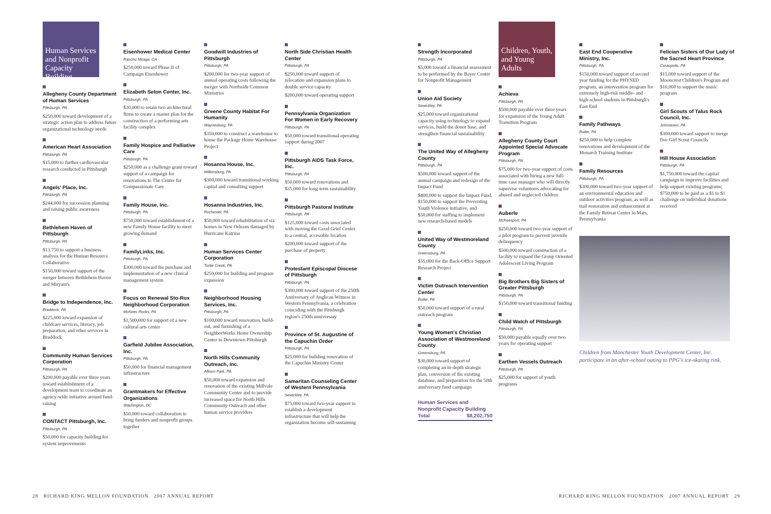Human Services and Nonprofit Capacity Building
Allegheny County Department of Human Services
Pittsburgh, PA
$250,000 toward development of a strategic action plan to address future organizational technology needs
American Heart Association
Pittsburgh, PA
$15,000 to further cardiovascular research conducted in Pittsburgh
Angels' Place, Inc.
Pittsburgh, PA
$244,000 for succession planning and raising public awareness
Bethlehem Haven of Pittsburgh
Pittsburgh, PA
$13,750 to support a business analysis for the Human Resource Collaborative
$150,000 toward support of the merger between Bethlehem Haven and Miryam's
Bridge to Independence, Inc.
Braddock, PA
$225,000 toward expansion of childcare services, literacy, job preparation, and other services in Braddock
Community Human Services Corporation
Pittsburgh, PA
$200,000 payable over three years toward establishment of a development team to coordinate an agency-wide initiative around fund-raising
CONTACT Pittsburgh, Inc.
Pittsburgh, PA
$50,000 for capacity building for system improvements
Eisenhower Medical Center
Rancho Mirage, CA
$250,000 toward Phase II of Campaign Eisenhower
Elizabeth Seton Center, Inc.
Pittsburgh, PA
$30,000 to retain two architectural firms to create a master plan for the construction of a performing arts facility complex
Family Hospice and Palliative Care
Pittsburgh, PA
$250,000 as a challenge grant toward support of a campaign for renovations to The Center for Compassionate Care
Family House, Inc.
Pittsburgh, PA
$750,000 toward establishment of a new Family House facility to meet growing demand
FamilyLinks, Inc.
Pittsburgh, PA
$300,000 toward the purchase and implementation of a new clinical management system
Focus on Renewal Sto-Rox Neighborhood Corporation
McKees Rocks, PA
$1,500,000 for support of a new cultural arts center
Garfield Jubilee Association, Inc.
Pittsburgh, PA
$50,000 for financial management infrastructure
Grantmakers for Effective Organizations
Washington, DC
$50,000 toward collaboration to bring funders and nonprofit groups together
Goodwill Industries of Pittsburgh
Pittsburgh, PA
$200,000 for two-year support of annual operating costs following the merger with Northside Common Ministries
Greene County Habitat For Humanity
Waynesburg, PA
$350,000 to construct a warehouse to house the Package Home Warehouse Project
Hosanna House, Inc.
Wilkinsburg, PA
$300,000 toward transitional working capital and consulting support
Hosanna Industries, Inc.
Rochester, PA
$50,000 toward rehabilitation of six homes in New Orleans damaged by Hurricane Katrina
Human Services Center Corporation
Turtle Creek, PA
$250,000 for building and program expansion
Neighborhood Housing Services, Inc.
Pittsburgh, PA
$100,000 toward renovation, build-out, and furnishing of a NeighborWorks Home Ownership Center in Downtown Pittsburgh
North Hills Community Outreach, Inc.
Allison Park, PA
$50,000 toward expansion and renovation of the existing Millvale Community Center and to provide increased space for North Hills Community Outreach and other human service providers
North Side Christian Health Center
Pittsburgh, PA
$250,000 toward support of relocation and expansion plans to double service capacity
$200,000 toward operating support
Pennsylvania Organization For Women in Early Recovery
Pittsburgh, PA
$50,000 toward transitional operating support during 2007
Pittsburgh AIDS Task Force, Inc.
Pittsburgh, PA
$50,000 toward renovations and $35,000 for long-term sustainability
Pittsburgh Pastoral Institute
Pittsburgh, PA
$125,000 toward costs associated with moving the Good Grief Center to a central, accessible location
$200,000 toward support of the purchase of property
Protestant Episcopal Diocese of Pittsburgh
Pittsburgh, PA
$300,000 toward support of the 250th Anniversary of Anglican Witness in Western Pennsylvania, a celebration coinciding with the Pittsburgh region's 250th anniversary
Province of St. Augustine of the Capuchin Order
Pittsburgh, PA
$25,000 for building renovation of the Capuchin Ministry Center
Samaritan Counseling Center of Western Pennsylvania
Sewickley, PA
$75,000 toward two-year support to establish a development infrastructure that will help the organization become self-sustaining
Strength Incorporated
Pittsburgh, PA
$5,000 toward a financial assessment to be performed by the Bayer Center for Nonprofit Management
Union Aid Society
Sewickley, PA
$25,000 toward organizational capacity using technology to expand services, build the donor base, and strengthen financial sustainability
The United Way of Allegheny County
Pittsburgh, PA
$500,000 toward support of the annual campaign and redesign of the Impact Fund
$400,000 to support the Impact Fund, $150,000 to support the Preventing Youth Violence initiative, and $50,000 for staffing to implement new research-based models
United Way of Westmoreland County
Greensburg, PA
$55,000 for the Back-Office Support Research Project
Victim Outreach Intervention Center
Butler, PA
$50,000 toward support of a rural outreach program
Young Women's Christian Association of Westmoreland County
Greensburg, PA
$30,000 toward support of completing an in-depth strategic plan, conversion of the existing database, and preparation for the 50th anniversary fund campaign
Human Services and Nonprofit Capacity Building
Total $8,202,750
Children, Youth, and Young Adults
Achieva
Pittsburgh, PA
$500,000 payable over three years for expansion of the Young Adult Transition Program
Allegheny County Court Appointed Special Advocate Program
Pittsburgh, PA
$75,000 for two-year support of costs associated with hiring a new full-time case manager who will directly supervise volunteers advocating for abused and neglected children
Auberle
McKeesport, PA
$250,000 toward two-year support of a pilot program to prevent juvenile delinquency
$500,000 toward construction of a facility to expand the Group Oriented Adolescent Living Program
Big Brothers Big Sisters of Greater Pittsburgh
Pittsburgh, PA
$150,000 toward transitional funding
Child Watch of Pittsburgh
Pittsburgh, PA
$50,000 payable equally over two years for operating support
Earthen Vessels Outreach
Pittsburgh, PA
$25,000 for support of youth programs
East End Cooperative Ministry, Inc.
Pittsburgh, PA
$150,000 toward support of second year funding for the PHYSED program, an intervention program for extremely high-risk middle- and high-school students in Pittsburgh's East End
Family Pathways
Butler, PA
$250,000 to help complete renovations and development of the Monarch Training Institute
Family Resources
Pittsburgh, PA
$300,000 toward two-year support of an environmental education and outdoor activities program, as well as trail restoration and enhancement at the Family Retreat Center in Mars, Pennsylvania
Felician Sisters of Our Lady of the Sacred Heart Province
Coraopolis, PA
$15,000 toward support of the Mooncrest Children's Program and $10,000 to support the music program
Girl Scouts of Talus Rock Council, Inc.
Johnstown, PA
$300,000 toward support to merge five Girl Scout Councils
Hill House Association
Pittsburgh, PA
$1,750,000 toward the capital campaign to improve facilities and help support existing programs; $750,000 to be paid as a $1 to $1 challenge on individual donations received
Children from Manchester Youth Development Center, Inc. participate in an after-school outing to PPG's ice-skating rink.
28 RICHARD KING MELLON FOUNDATION 2007 ANNUAL REPORT
RICHARD KING MELLON FOUNDATION 2007 ANNUAL REPORT 29